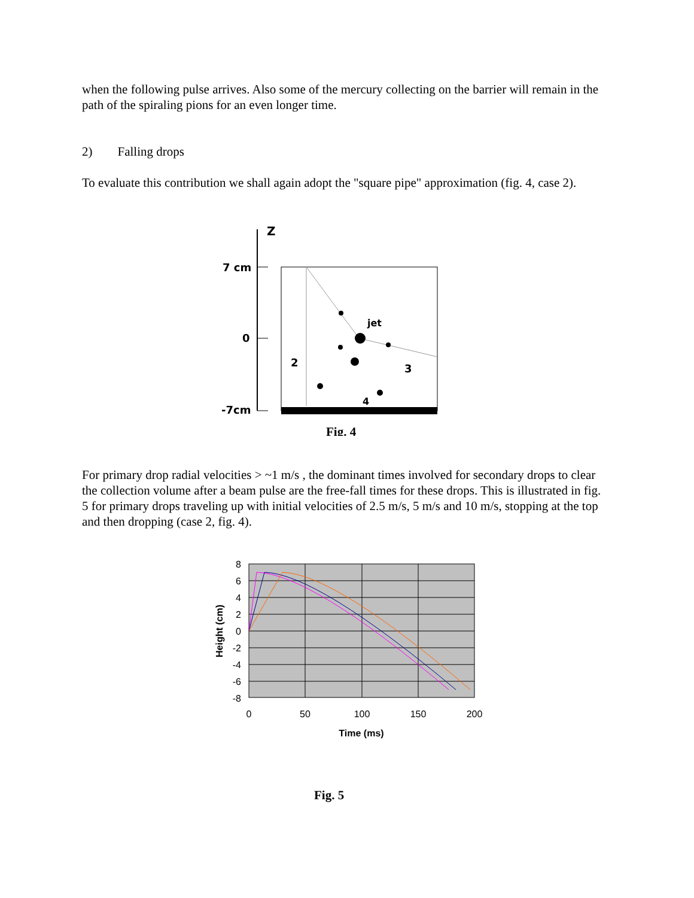when the following pulse arrives. Also some of the mercury collecting on the barrier will remain in the path of the spiraling pions for an even longer time.
2) Falling drops
To evaluate this contribution we shall again adopt the "square pipe" approximation (fig. 4, case 2).
Z
7 cm
0
-7cm
jet
2
3
4
Fig. 4
For primary drop radial velocities > ~1 m/s , the dominant times involved for secondary drops to clear the collection volume after a beam pulse are the free-fall times for these drops. This is illustrated in fig. 5 for primary drops traveling up with initial velocities of 2.5 m/s, 5 m/s and 10 m/s, stopping at the top and then dropping (case 2, fig. 4).
8
6
4
2
0
-2
-4
-6
-8
0
50
100
150
200
Time (ms)
Height (cm)
Fig. 5